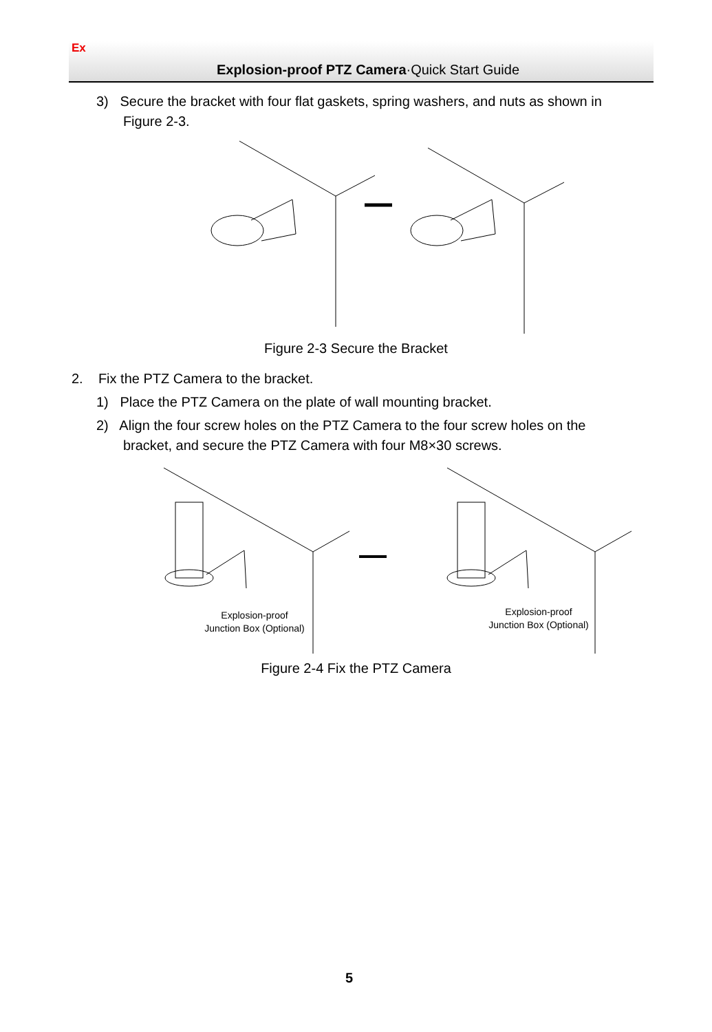Ex
Explosion-proof PTZ Camera·Quick Start Guide
3) Secure the bracket with four flat gaskets, spring washers, and nuts as shown in
Figure 2-3.
Figure 2-3 Secure the Bracket
2. Fix the PTZ Camera to the bracket.
1) Place the PTZ Camera on the plate of wall mounting bracket.
2) Align the four screw holes on the PTZ Camera to the four screw holes on the
bracket, and secure the PTZ Camera with four M8×30 screws.
Explosion-proof
Junction Box (Optional)
Explosion-proof
Junction Box (Optional)
Figure 2-4 Fix the PTZ Camera
5